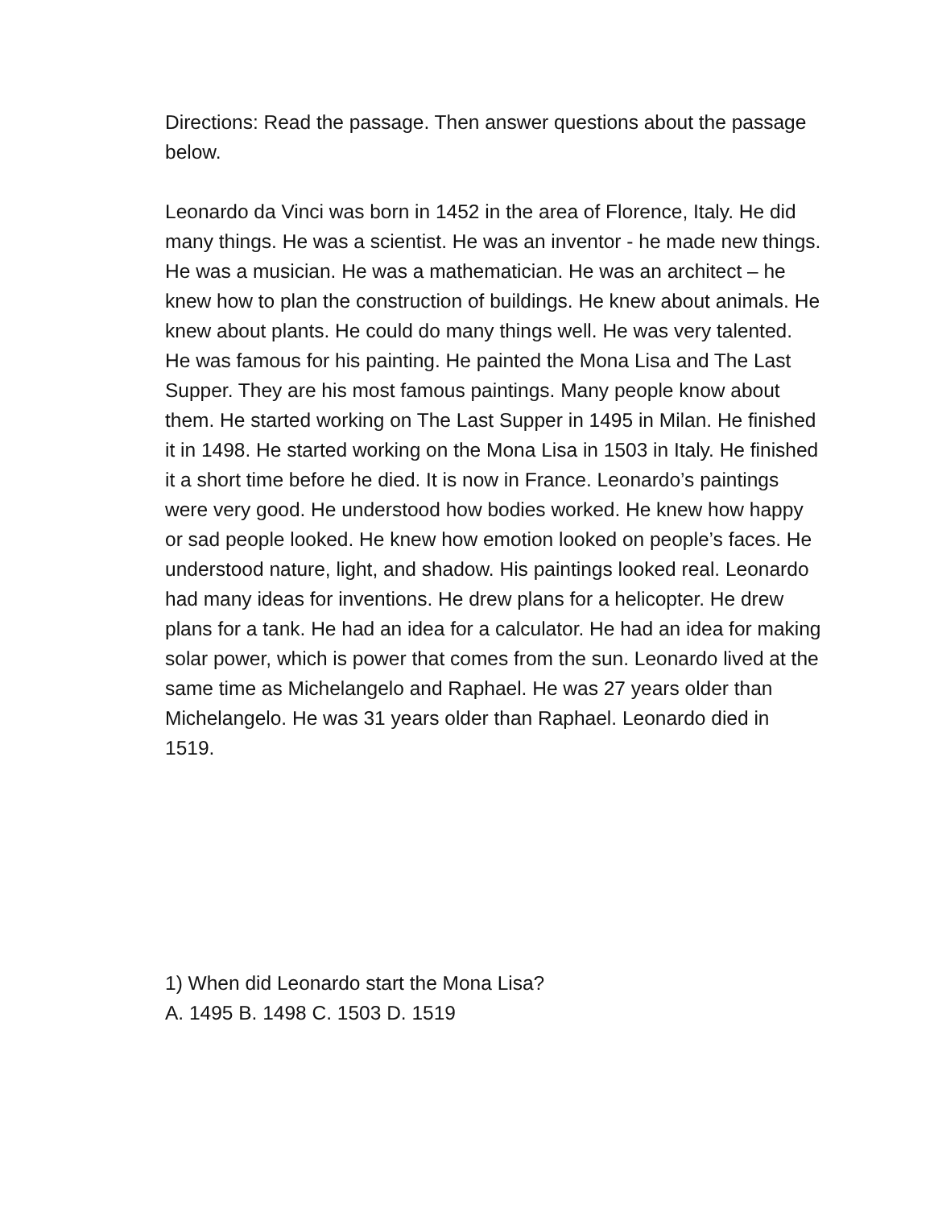Directions: Read the passage. Then answer questions about the passage below.
Leonardo da Vinci was born in 1452 in the area of Florence, Italy. He did many things. He was a scientist. He was an inventor - he made new things. He was a musician. He was a mathematician. He was an architect – he knew how to plan the construction of buildings. He knew about animals. He knew about plants. He could do many things well. He was very talented. He was famous for his painting. He painted the Mona Lisa and The Last Supper. They are his most famous paintings. Many people know about them. He started working on The Last Supper in 1495 in Milan. He finished it in 1498. He started working on the Mona Lisa in 1503 in Italy. He finished it a short time before he died. It is now in France. Leonardo’s paintings were very good. He understood how bodies worked. He knew how happy or sad people looked. He knew how emotion looked on people’s faces. He understood nature, light, and shadow. His paintings looked real. Leonardo had many ideas for inventions. He drew plans for a helicopter. He drew plans for a tank. He had an idea for a calculator. He had an idea for making solar power, which is power that comes from the sun. Leonardo lived at the same time as Michelangelo and Raphael. He was 27 years older than Michelangelo. He was 31 years older than Raphael. Leonardo died in 1519.
1) When did Leonardo start the Mona Lisa?
A. 1495 B. 1498 C. 1503 D. 1519